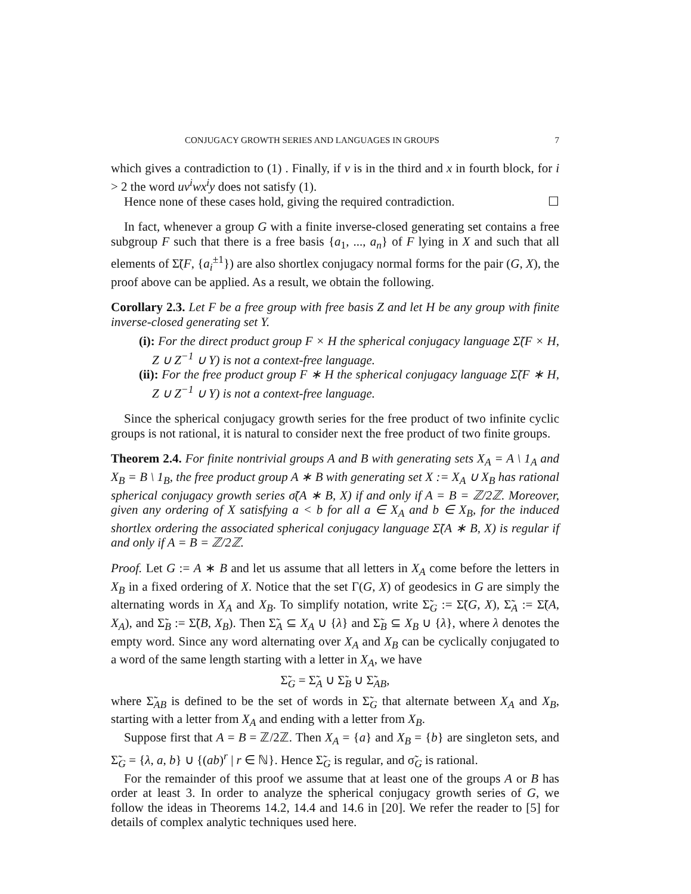CONJUGACY GROWTH SERIES AND LANGUAGES IN GROUPS 7
which gives a contradiction to (1) . Finally, if v is in the third and x in fourth block, for i > 2 the word uv<sup>i</sup>wx<sup>i</sup>y does not satisfy (1).
Hence none of these cases hold, giving the required contradiction. ☐
In fact, whenever a group G with a finite inverse-closed generating set contains a free subgroup F such that there is a free basis {a<sub>1</sub>, ..., a<sub>n</sub>} of F lying in X and such that all elements of Σ̃(F, {a<sub>i</sub><sup>±1</sup>}) are also shortlex conjugacy normal forms for the pair (G, X), the proof above can be applied. As a result, we obtain the following.
Corollary 2.3. Let F be a free group with free basis Z and let H be any group with finite inverse-closed generating set Y.
(i): For the direct product group F × H the spherical conjugacy language Σ̃(F × H, Z ∪ Z<sup>−1</sup> ∪ Y) is not a context-free language.
(ii): For the free product group F ∗ H the spherical conjugacy language Σ̃(F ∗ H, Z ∪ Z<sup>−1</sup> ∪ Y) is not a context-free language.
Since the spherical conjugacy growth series for the free product of two infinite cyclic groups is not rational, it is natural to consider next the free product of two finite groups.
Theorem 2.4. For finite nontrivial groups A and B with generating sets X<sub>A</sub> = A \ 1<sub>A</sub> and X<sub>B</sub> = B \ 1<sub>B</sub>, the free product group A ∗ B with generating set X := X<sub>A</sub> ∪ X<sub>B</sub> has rational spherical conjugacy growth series σ̃(A ∗ B, X) if and only if A = B = ℤ/2ℤ. Moreover, given any ordering of X satisfying a < b for all a ∈ X<sub>A</sub> and b ∈ X<sub>B</sub>, for the induced shortlex ordering the associated spherical conjugacy language Σ̃(A ∗ B, X) is regular if and only if A = B = ℤ/2ℤ.
Proof. Let G := A ∗ B and let us assume that all letters in X<sub>A</sub> come before the letters in X<sub>B</sub> in a fixed ordering of X. Notice that the set Γ(G, X) of geodesics in G are simply the alternating words in X<sub>A</sub> and X<sub>B</sub>. To simplify notation, write Σ̃<sub>G</sub> := Σ̃(G, X), Σ̃<sub>A</sub> := Σ̃(A, X<sub>A</sub>), and Σ̃<sub>B</sub> := Σ̃(B, X<sub>B</sub>). Then Σ̃<sub>A</sub> ⊆ X<sub>A</sub> ∪ {λ} and Σ̃<sub>B</sub> ⊆ X<sub>B</sub> ∪ {λ}, where λ denotes the empty word. Since any word alternating over X<sub>A</sub> and X<sub>B</sub> can be cyclically conjugated to a word of the same length starting with a letter in X<sub>A</sub>, we have
Σ̃<sub>G</sub> = Σ̃<sub>A</sub> ∪ Σ̃<sub>B</sub> ∪ Σ̃<sub>AB</sub>,
where Σ̃<sub>AB</sub> is defined to be the set of words in Σ̃<sub>G</sub> that alternate between X<sub>A</sub> and X<sub>B</sub>, starting with a letter from X<sub>A</sub> and ending with a letter from X<sub>B</sub>.
Suppose first that A = B = ℤ/2ℤ. Then X<sub>A</sub> = {a} and X<sub>B</sub> = {b} are singleton sets, and Σ̃<sub>G</sub> = {λ, a, b} ∪ {(ab)<sup>r</sup> | r ∈ ℕ}. Hence Σ̃<sub>G</sub> is regular, and σ̃<sub>G</sub> is rational.
For the remainder of this proof we assume that at least one of the groups A or B has order at least 3. In order to analyze the spherical conjugacy growth series of G, we follow the ideas in Theorems 14.2, 14.4 and 14.6 in [20]. We refer the reader to [5] for details of complex analytic techniques used here.